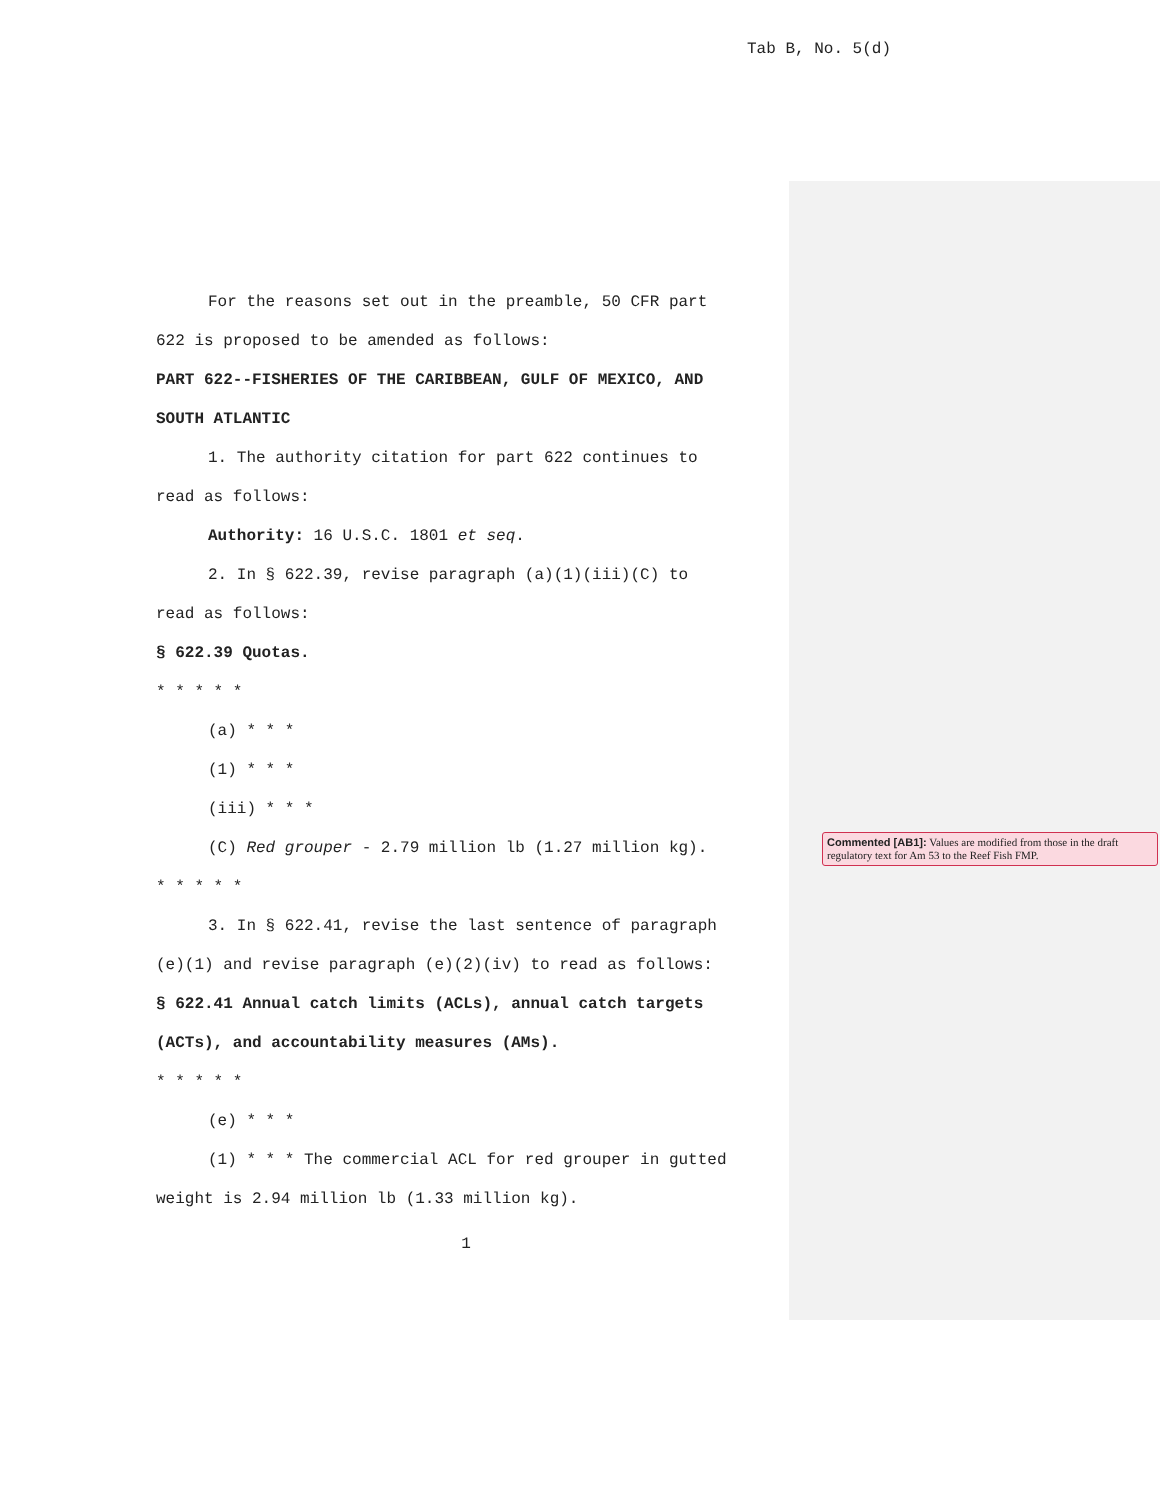Tab B, No. 5(d)
For the reasons set out in the preamble, 50 CFR part
622 is proposed to be amended as follows:
PART 622--FISHERIES OF THE CARIBBEAN, GULF OF MEXICO, AND
SOUTH ATLANTIC
1. The authority citation for part 622 continues to
read as follows:
Authority: 16 U.S.C. 1801 et seq.
2. In § 622.39, revise paragraph (a)(1)(iii)(C) to
read as follows:
§ 622.39 Quotas.
* * * * *
(a) * * *
(1) * * *
(iii) * * *
(C) Red grouper - 2.79 million lb (1.27 million kg).
* * * * *
3. In § 622.41, revise the last sentence of paragraph
(e)(1) and revise paragraph (e)(2)(iv) to read as follows:
§ 622.41 Annual catch limits (ACLs), annual catch targets
(ACTs), and accountability measures (AMs).
* * * * *
(e) * * *
(1) * * * The commercial ACL for red grouper in gutted
weight is 2.94 million lb (1.33 million kg).
1
Commented [AB1]: Values are modified from those in the draft regulatory text for Am 53 to the Reef Fish FMP.